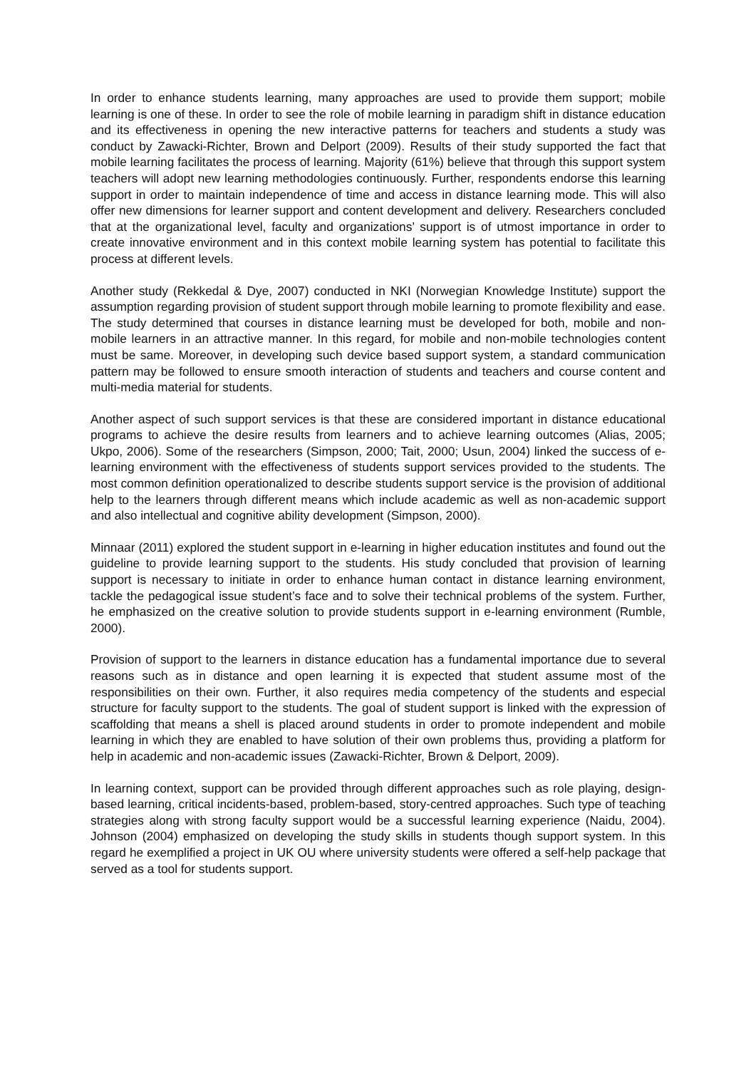In order to enhance students learning, many approaches are used to provide them support; mobile learning is one of these. In order to see the role of mobile learning in paradigm shift in distance education and its effectiveness in opening the new interactive patterns for teachers and students a study was conduct by Zawacki-Richter, Brown and Delport (2009). Results of their study supported the fact that mobile learning facilitates the process of learning. Majority (61%) believe that through this support system teachers will adopt new learning methodologies continuously. Further, respondents endorse this learning support in order to maintain independence of time and access in distance learning mode. This will also offer new dimensions for learner support and content development and delivery. Researchers concluded that at the organizational level, faculty and organizations’ support is of utmost importance in order to create innovative environment and in this context mobile learning system has potential to facilitate this process at different levels.
Another study (Rekkedal & Dye, 2007) conducted in NKI (Norwegian Knowledge Institute) support the assumption regarding provision of student support through mobile learning to promote flexibility and ease. The study determined that courses in distance learning must be developed for both, mobile and non-mobile learners in an attractive manner. In this regard, for mobile and non-mobile technologies content must be same. Moreover, in developing such device based support system, a standard communication pattern may be followed to ensure smooth interaction of students and teachers and course content and multi-media material for students.
Another aspect of such support services is that these are considered important in distance educational programs to achieve the desire results from learners and to achieve learning outcomes (Alias, 2005; Ukpo, 2006). Some of the researchers (Simpson, 2000; Tait, 2000; Usun, 2004) linked the success of e-learning environment with the effectiveness of students support services provided to the students. The most common definition operationalized to describe students support service is the provision of additional help to the learners through different means which include academic as well as non-academic support and also intellectual and cognitive ability development (Simpson, 2000).
Minnaar (2011) explored the student support in e-learning in higher education institutes and found out the guideline to provide learning support to the students. His study concluded that provision of learning support is necessary to initiate in order to enhance human contact in distance learning environment, tackle the pedagogical issue student’s face and to solve their technical problems of the system. Further, he emphasized on the creative solution to provide students support in e-learning environment (Rumble, 2000).
Provision of support to the learners in distance education has a fundamental importance due to several reasons such as in distance and open learning it is expected that student assume most of the responsibilities on their own. Further, it also requires media competency of the students and especial structure for faculty support to the students. The goal of student support is linked with the expression of scaffolding that means a shell is placed around students in order to promote independent and mobile learning in which they are enabled to have solution of their own problems thus, providing a platform for help in academic and non-academic issues (Zawacki-Richter, Brown & Delport, 2009).
In learning context, support can be provided through different approaches such as role playing, design-based learning, critical incidents-based, problem-based, story-centred approaches. Such type of teaching strategies along with strong faculty support would be a successful learning experience (Naidu, 2004). Johnson (2004) emphasized on developing the study skills in students though support system. In this regard he exemplified a project in UK OU where university students were offered a self-help package that served as a tool for students support.